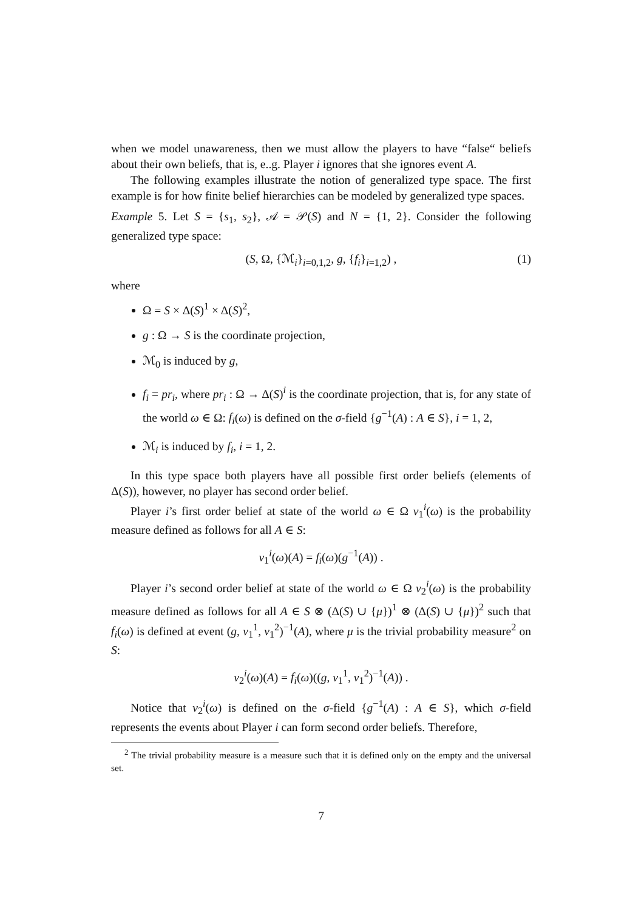when we model unawareness, then we must allow the players to have “false“ beliefs about their own beliefs, that is, e..g. Player i ignores that she ignores event A.
The following examples illustrate the notion of generalized type space. The first example is for how finite belief hierarchies can be modeled by generalized type spaces.
Example 5. Let S = {s<sub>1</sub>, s<sub>2</sub>}, 𝒜 = 𝒫(S) and N = {1, 2}. Consider the following generalized type space:
(S, Ω, {ℳ<sub>i</sub>}<sub>i=0,1,2</sub>, g, {f<sub>i</sub>}<sub>i=1,2</sub>) , (1)
where
Ω = S × Δ(S)<sup>1</sup> × Δ(S)<sup>2</sup>,
g : Ω → S is the coordinate projection,
ℳ<sub>0</sub> is induced by g,
f<sub>i</sub> = pr<sub>i</sub>, where pr<sub>i</sub> : Ω → Δ(S)<sup>i</sup> is the coordinate projection, that is, for any state of the world ω ∈ Ω: f<sub>i</sub>(ω) is defined on the σ-field {g<sup>−1</sup>(A) : A ∈ S}, i = 1, 2,
ℳ<sub>i</sub> is induced by f<sub>i</sub>, i = 1, 2.
In this type space both players have all possible first order beliefs (elements of Δ(S)), however, no player has second order belief.
Player i’s first order belief at state of the world ω ∈ Ω v<sub>1</sub><sup>i</sup>(ω) is the probability measure defined as follows for all A ∈ S:
v<sub>1</sub><sup>i</sup>(ω)(A) = f<sub>i</sub>(ω)(g<sup>−1</sup>(A)) .
Player i’s second order belief at state of the world ω ∈ Ω v<sub>2</sub><sup>i</sup>(ω) is the probability measure defined as follows for all A ∈ S ⊗ (Δ(S) ∪ {μ})<sup>1</sup> ⊗ (Δ(S) ∪ {μ})<sup>2</sup> such that f<sub>i</sub>(ω) is defined at event (g, v<sub>1</sub><sup>1</sup>, v<sub>1</sub><sup>2</sup>)<sup>−1</sup>(A), where μ is the trivial probability measure<sup>2</sup> on S:
v<sub>2</sub><sup>i</sup>(ω)(A) = f<sub>i</sub>(ω)((g, v<sub>1</sub><sup>1</sup>, v<sub>1</sub><sup>2</sup>)<sup>−1</sup>(A)) .
Notice that v<sub>2</sub><sup>i</sup>(ω) is defined on the σ-field {g<sup>−1</sup>(A) : A ∈ S}, which σ-field represents the events about Player i can form second order beliefs. Therefore,
<sup>2</sup> The trivial probability measure is a measure such that it is defined only on the empty and the universal set.
7